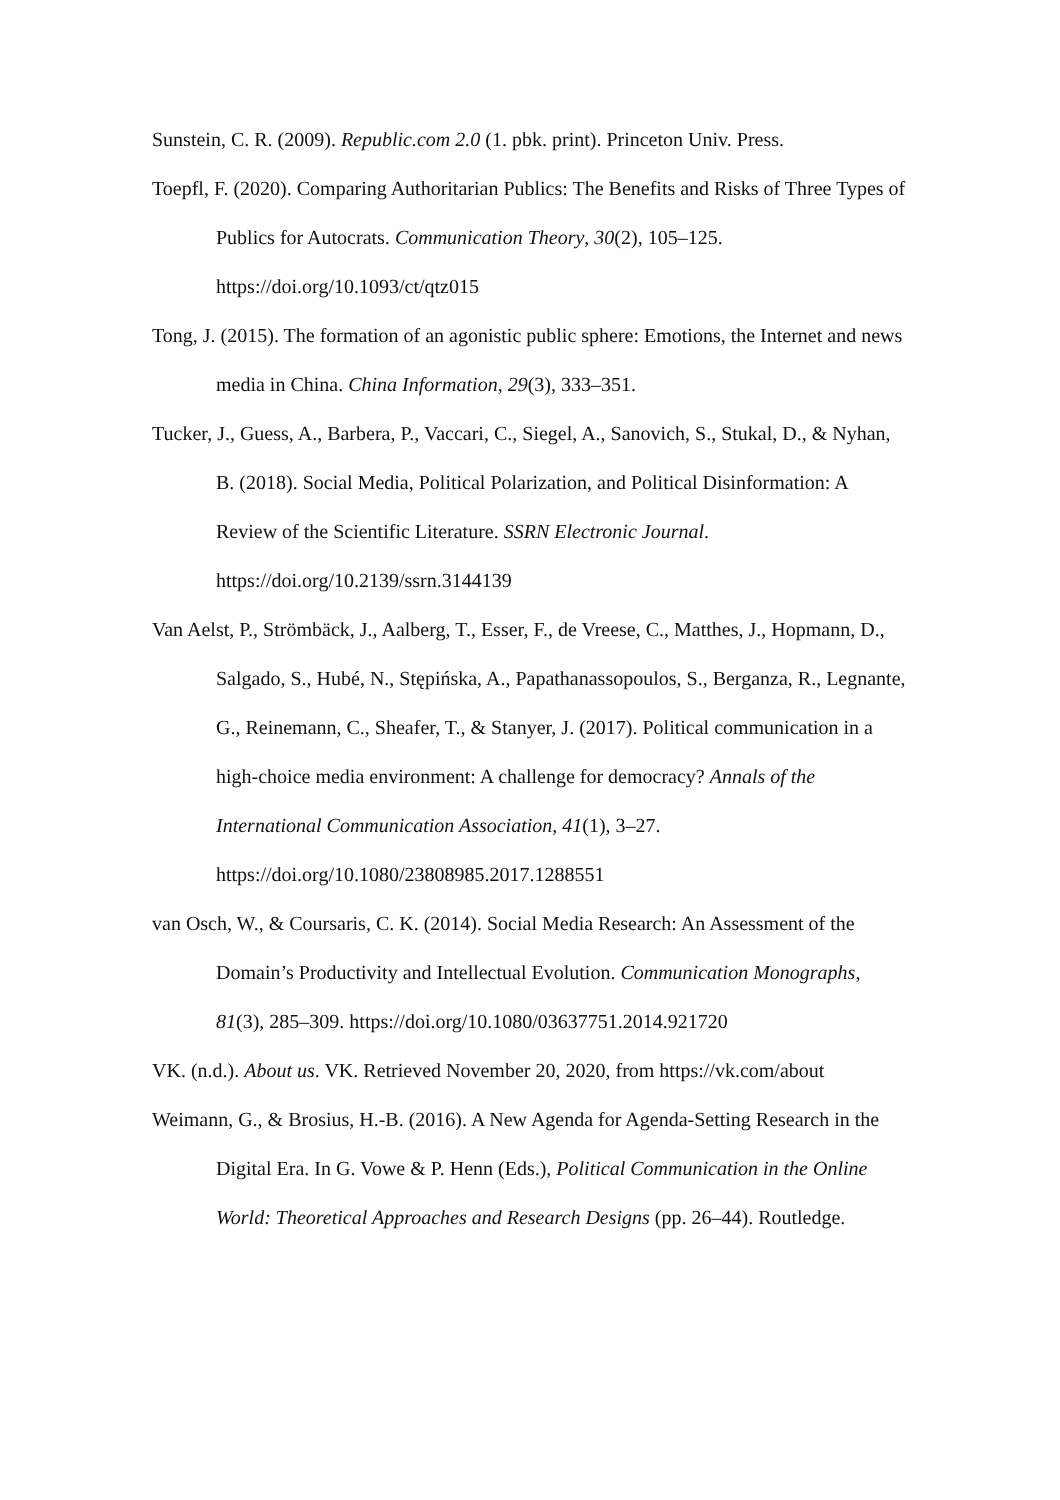Sunstein, C. R. (2009). Republic.com 2.0 (1. pbk. print). Princeton Univ. Press.
Toepfl, F. (2020). Comparing Authoritarian Publics: The Benefits and Risks of Three Types of Publics for Autocrats. Communication Theory, 30(2), 105–125. https://doi.org/10.1093/ct/qtz015
Tong, J. (2015). The formation of an agonistic public sphere: Emotions, the Internet and news media in China. China Information, 29(3), 333–351.
Tucker, J., Guess, A., Barbera, P., Vaccari, C., Siegel, A., Sanovich, S., Stukal, D., & Nyhan, B. (2018). Social Media, Political Polarization, and Political Disinformation: A Review of the Scientific Literature. SSRN Electronic Journal. https://doi.org/10.2139/ssrn.3144139
Van Aelst, P., Strömbäck, J., Aalberg, T., Esser, F., de Vreese, C., Matthes, J., Hopmann, D., Salgado, S., Hubé, N., Stępińska, A., Papathanassopoulos, S., Berganza, R., Legnante, G., Reinemann, C., Sheafer, T., & Stanyer, J. (2017). Political communication in a high-choice media environment: A challenge for democracy? Annals of the International Communication Association, 41(1), 3–27. https://doi.org/10.1080/23808985.2017.1288551
van Osch, W., & Coursaris, C. K. (2014). Social Media Research: An Assessment of the Domain’s Productivity and Intellectual Evolution. Communication Monographs, 81(3), 285–309. https://doi.org/10.1080/03637751.2014.921720
VK. (n.d.). About us. VK. Retrieved November 20, 2020, from https://vk.com/about
Weimann, G., & Brosius, H.-B. (2016). A New Agenda for Agenda-Setting Research in the Digital Era. In G. Vowe & P. Henn (Eds.), Political Communication in the Online World: Theoretical Approaches and Research Designs (pp. 26–44). Routledge.